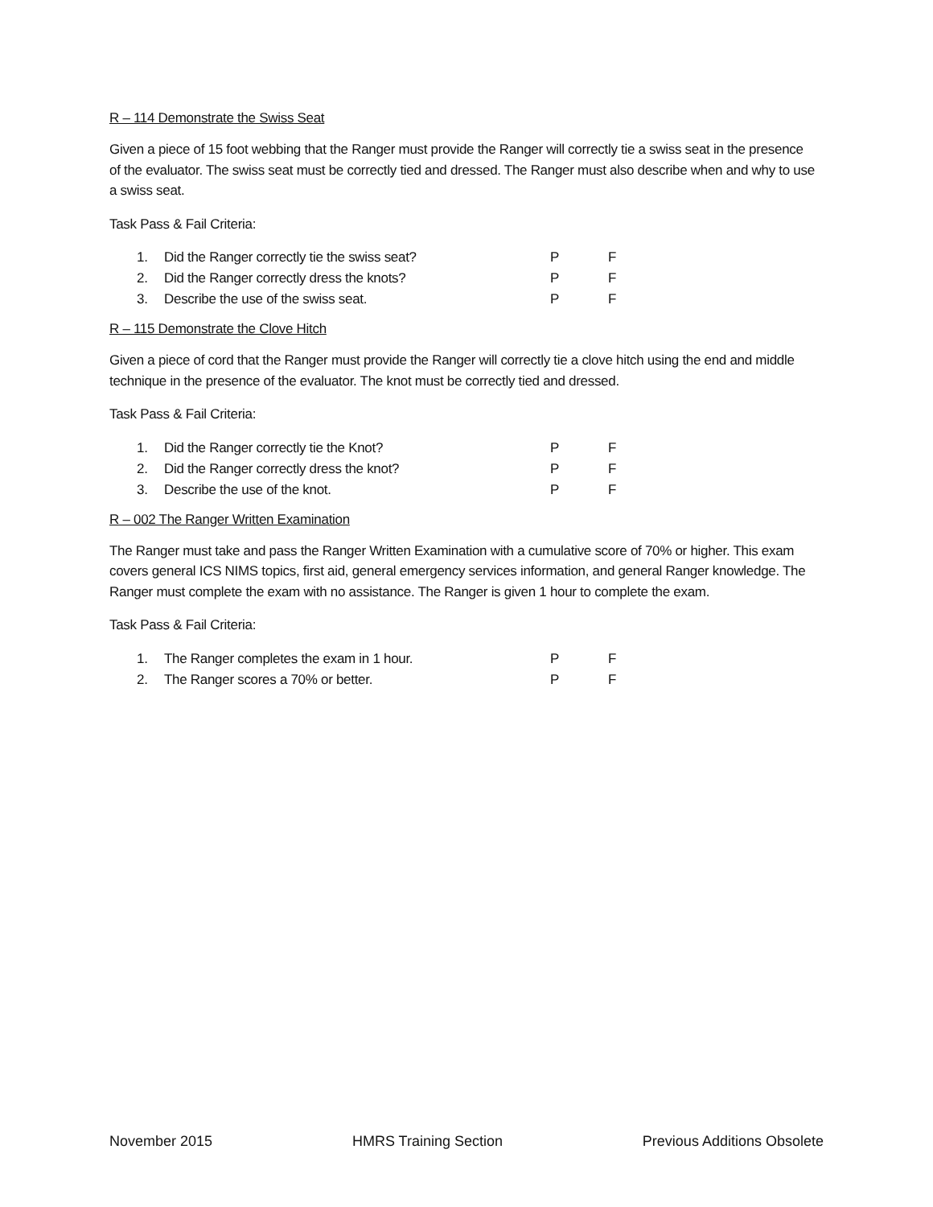R – 114 Demonstrate the Swiss Seat
Given a piece of 15 foot webbing that the Ranger must provide the Ranger will correctly tie a swiss seat in the presence of the evaluator. The swiss seat must be correctly tied and dressed. The Ranger must also describe when and why to use a swiss seat.
Task Pass & Fail Criteria:
1. Did the Ranger correctly tie the swiss seat? P F
2. Did the Ranger correctly dress the knots? P F
3. Describe the use of the swiss seat. P F
R – 115 Demonstrate the Clove Hitch
Given a piece of cord that the Ranger must provide the Ranger will correctly tie a clove hitch using the end and middle technique in the presence of the evaluator. The knot must be correctly tied and dressed.
Task Pass & Fail Criteria:
1. Did the Ranger correctly tie the Knot? P F
2. Did the Ranger correctly dress the knot? P F
3. Describe the use of the knot. P F
R – 002 The Ranger Written Examination
The Ranger must take and pass the Ranger Written Examination with a cumulative score of 70% or higher. This exam covers general ICS NIMS topics, first aid, general emergency services information, and general Ranger knowledge. The Ranger must complete the exam with no assistance. The Ranger is given 1 hour to complete the exam.
Task Pass & Fail Criteria:
1. The Ranger completes the exam in 1 hour. P F
2. The Ranger scores a 70% or better. P F
November 2015 HMRS Training Section Previous Additions Obsolete